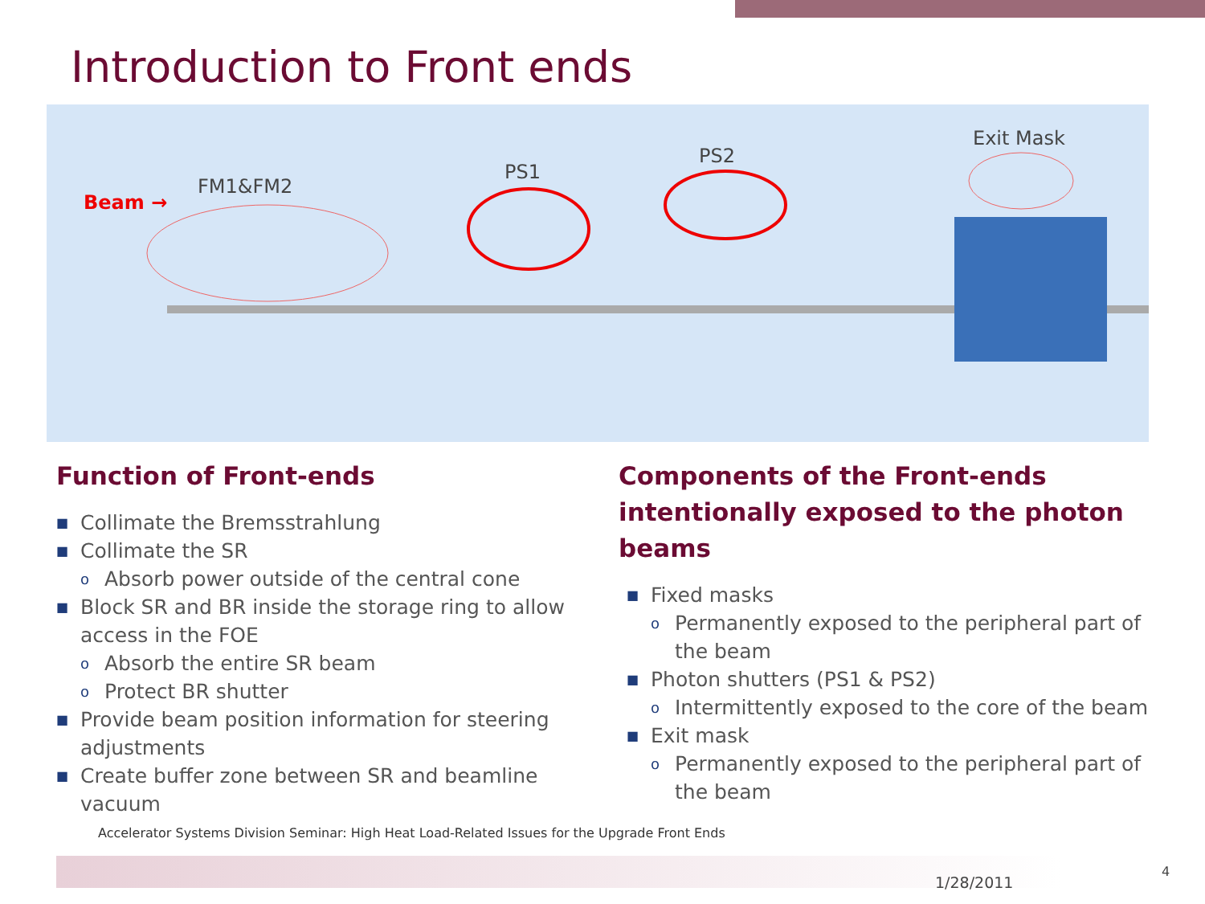Introduction to Front ends
Beam →
FM1&FM2
PS1
PS2
Exit Mask
Function of Front-ends
■ Collimate the Bremsstrahlung
■ Collimate the SR
o Absorb power outside of the central cone
■ Block SR and BR inside the storage ring to allow access in the FOE
o Absorb the entire SR beam
o Protect BR shutter
■ Provide beam position information for steering adjustments
■ Create buffer zone between SR and beamline vacuum
Components of the Front-ends intentionally exposed to the photon beams
■ Fixed masks
o Permanently exposed to the peripheral part of the beam
■ Photon shutters (PS1 & PS2)
o Intermittently exposed to the core of the beam
■ Exit mask
o Permanently exposed to the peripheral part of the beam
Accelerator Systems Division Seminar: High Heat Load-Related Issues for the Upgrade Front Ends
1/28/2011
4